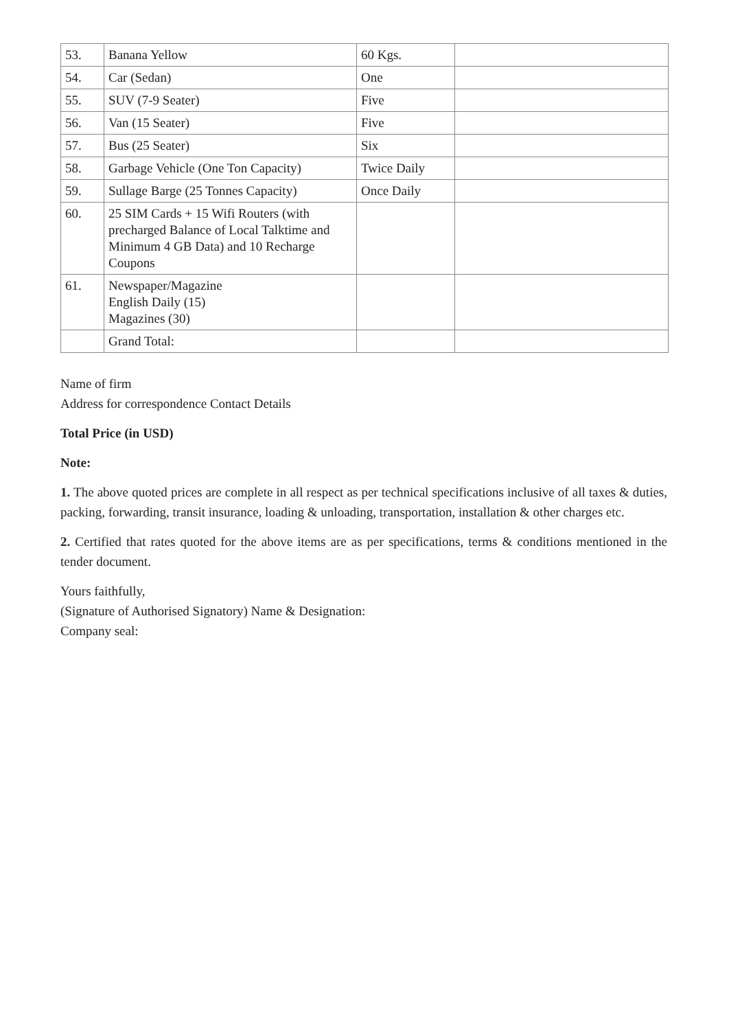| 53. | Banana Yellow | 60 Kgs. | |
| 54. | Car (Sedan) | One | |
| 55. | SUV (7-9 Seater) | Five | |
| 56. | Van (15 Seater) | Five | |
| 57. | Bus (25 Seater) | Six | |
| 58. | Garbage Vehicle (One Ton Capacity) | Twice Daily | |
| 59. | Sullage Barge (25 Tonnes Capacity) | Once Daily | |
| 60. | 25 SIM Cards + 15 Wifi Routers (with precharged Balance of Local Talktime and Minimum 4 GB Data) and 10 Recharge Coupons | | |
| 61. | Newspaper/Magazine English Daily (15) Magazines (30) | | |
| | Grand Total: | | |
Name of firm
Address for correspondence Contact Details
Total Price (in USD)
Note:
1. The above quoted prices are complete in all respect as per technical specifications inclusive of all taxes & duties, packing, forwarding, transit insurance, loading & unloading, transportation, installation & other charges etc.
2. Certified that rates quoted for the above items are as per specifications, terms & conditions mentioned in the tender document.
Yours faithfully,
(Signature of Authorised Signatory) Name & Designation:
Company seal: